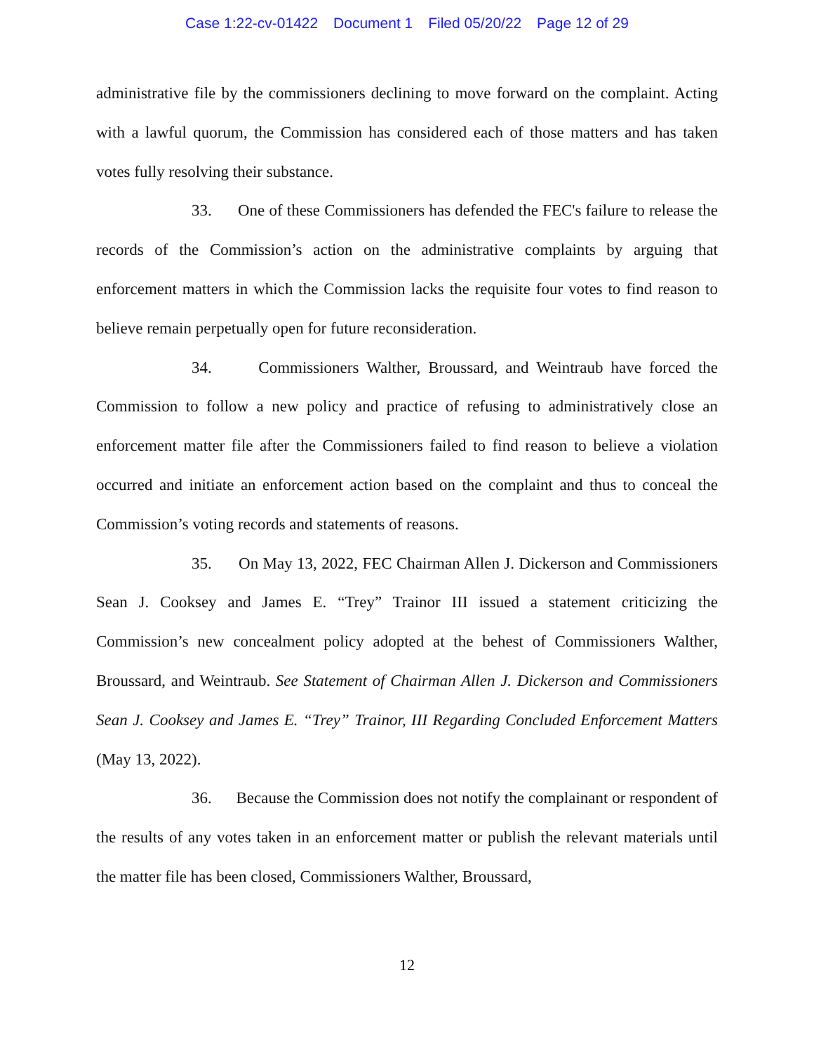Case 1:22-cv-01422 Document 1 Filed 05/20/22 Page 12 of 29
administrative file by the commissioners declining to move forward on the complaint. Acting with a lawful quorum, the Commission has considered each of those matters and has taken votes fully resolving their substance.
33. One of these Commissioners has defended the FEC's failure to release the records of the Commission’s action on the administrative complaints by arguing that enforcement matters in which the Commission lacks the requisite four votes to find reason to believe remain perpetually open for future reconsideration.
34. Commissioners Walther, Broussard, and Weintraub have forced the Commission to follow a new policy and practice of refusing to administratively close an enforcement matter file after the Commissioners failed to find reason to believe a violation occurred and initiate an enforcement action based on the complaint and thus to conceal the Commission’s voting records and statements of reasons.
35. On May 13, 2022, FEC Chairman Allen J. Dickerson and Commissioners Sean J. Cooksey and James E. “Trey” Trainor III issued a statement criticizing the Commission’s new concealment policy adopted at the behest of Commissioners Walther, Broussard, and Weintraub. See Statement of Chairman Allen J. Dickerson and Commissioners Sean J. Cooksey and James E. “Trey” Trainor, III Regarding Concluded Enforcement Matters (May 13, 2022).
36. Because the Commission does not notify the complainant or respondent of the results of any votes taken in an enforcement matter or publish the relevant materials until the matter file has been closed, Commissioners Walther, Broussard,
12